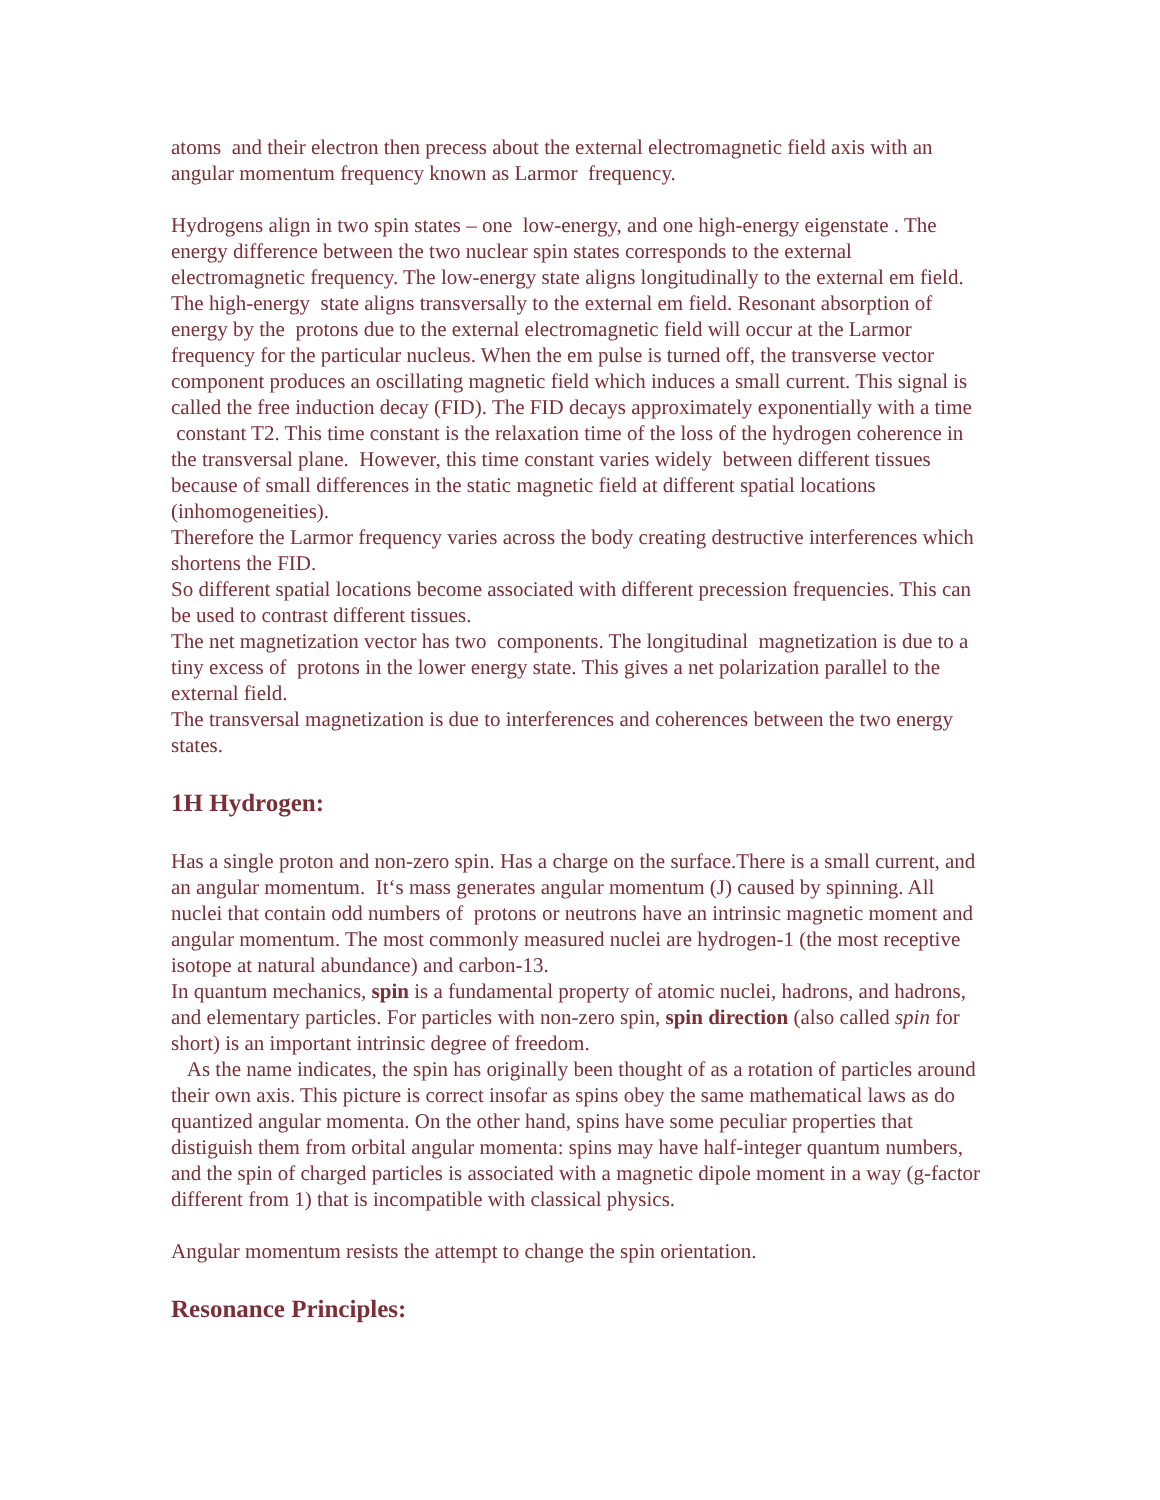atoms and their electron then precess about the external electromagnetic field axis with an angular momentum frequency known as Larmor frequency.
Hydrogens align in two spin states – one low-energy, and one high-energy eigenstate . The energy difference between the two nuclear spin states corresponds to the external electromagnetic frequency. The low-energy state aligns longitudinally to the external em field. The high-energy state aligns transversally to the external em field. Resonant absorption of energy by the protons due to the external electromagnetic field will occur at the Larmor frequency for the particular nucleus. When the em pulse is turned off, the transverse vector component produces an oscillating magnetic field which induces a small current. This signal is called the free induction decay (FID). The FID decays approximately exponentially with a time constant T2. This time constant is the relaxation time of the loss of the hydrogen coherence in the transversal plane. However, this time constant varies widely between different tissues because of small differences in the static magnetic field at different spatial locations (inhomogeneities).
Therefore the Larmor frequency varies across the body creating destructive interferences which shortens the FID.
So different spatial locations become associated with different precession frequencies. This can be used to contrast different tissues.
The net magnetization vector has two components. The longitudinal magnetization is due to a tiny excess of protons in the lower energy state. This gives a net polarization parallel to the external field.
The transversal magnetization is due to interferences and coherences between the two energy states.
1H Hydrogen:
Has a single proton and non-zero spin. Has a charge on the surface.There is a small current, and an angular momentum. It‘s mass generates angular momentum (J) caused by spinning. All nuclei that contain odd numbers of protons or neutrons have an intrinsic magnetic moment and angular momentum. The most commonly measured nuclei are hydrogen-1 (the most receptive isotope at natural abundance) and carbon-13.
In quantum mechanics, spin is a fundamental property of atomic nuclei, hadrons, and hadrons, and elementary particles. For particles with non-zero spin, spin direction (also called spin for short) is an important intrinsic degree of freedom.
As the name indicates, the spin has originally been thought of as a rotation of particles around their own axis. This picture is correct insofar as spins obey the same mathematical laws as do quantized angular momenta. On the other hand, spins have some peculiar properties that distiguish them from orbital angular momenta: spins may have half-integer quantum numbers, and the spin of charged particles is associated with a magnetic dipole moment in a way (g-factor different from 1) that is incompatible with classical physics.
Angular momentum resists the attempt to change the spin orientation.
Resonance Principles: